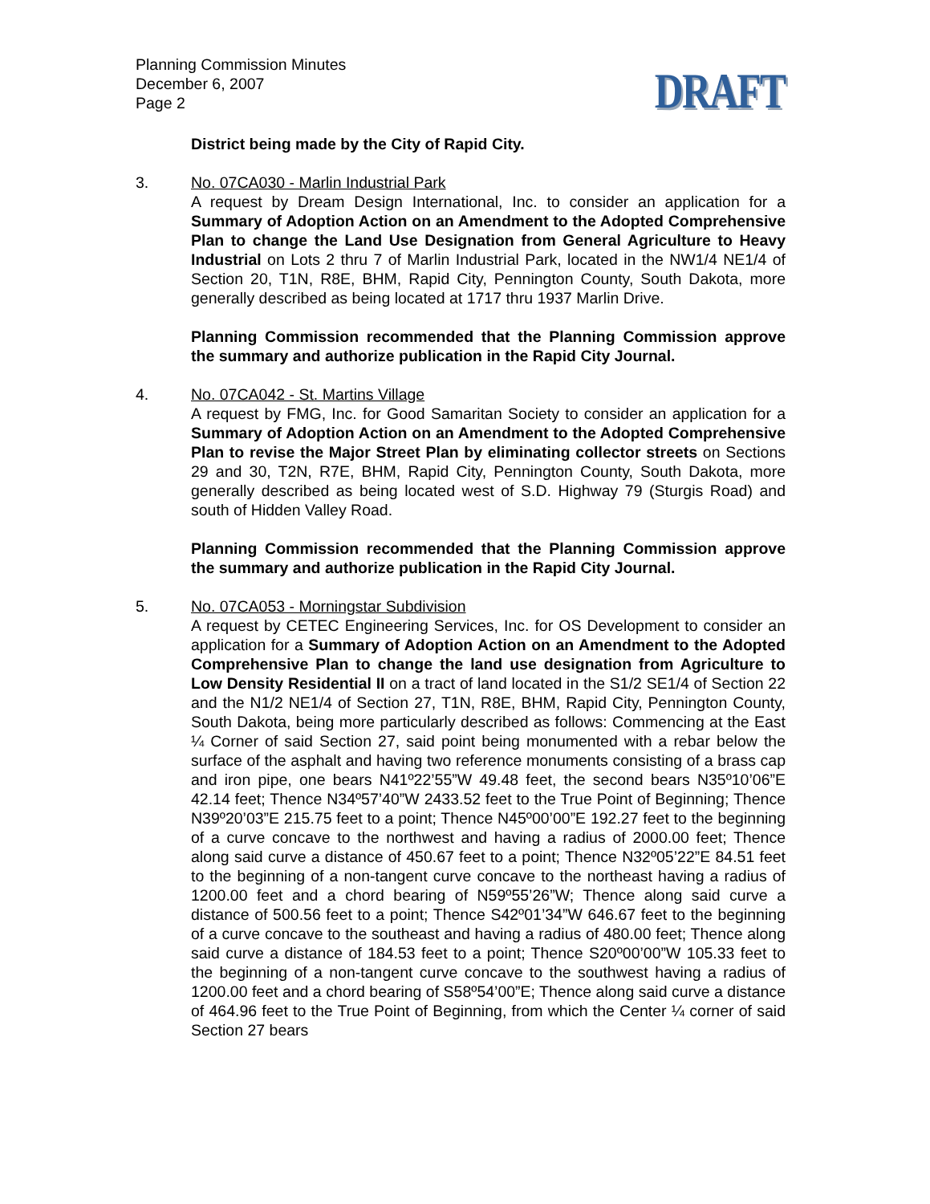Planning Commission Minutes
December 6, 2007
Page 2
DRAFT
District being made by the City of Rapid City.
3. No. 07CA030 - Marlin Industrial Park
A request by Dream Design International, Inc. to consider an application for a Summary of Adoption Action on an Amendment to the Adopted Comprehensive Plan to change the Land Use Designation from General Agriculture to Heavy Industrial on Lots 2 thru 7 of Marlin Industrial Park, located in the NW1/4 NE1/4 of Section 20, T1N, R8E, BHM, Rapid City, Pennington County, South Dakota, more generally described as being located at 1717 thru 1937 Marlin Drive.
Planning Commission recommended that the Planning Commission approve the summary and authorize publication in the Rapid City Journal.
4. No. 07CA042 - St. Martins Village
A request by FMG, Inc. for Good Samaritan Society to consider an application for a Summary of Adoption Action on an Amendment to the Adopted Comprehensive Plan to revise the Major Street Plan by eliminating collector streets on Sections 29 and 30, T2N, R7E, BHM, Rapid City, Pennington County, South Dakota, more generally described as being located west of S.D. Highway 79 (Sturgis Road) and south of Hidden Valley Road.
Planning Commission recommended that the Planning Commission approve the summary and authorize publication in the Rapid City Journal.
5. No. 07CA053 - Morningstar Subdivision
A request by CETEC Engineering Services, Inc. for OS Development to consider an application for a Summary of Adoption Action on an Amendment to the Adopted Comprehensive Plan to change the land use designation from Agriculture to Low Density Residential II on a tract of land located in the S1/2 SE1/4 of Section 22 and the N1/2 NE1/4 of Section 27, T1N, R8E, BHM, Rapid City, Pennington County, South Dakota, being more particularly described as follows: Commencing at the East ¼ Corner of said Section 27, said point being monumented with a rebar below the surface of the asphalt and having two reference monuments consisting of a brass cap and iron pipe, one bears N41º22’55”W 49.48 feet, the second bears N35º10’06”E 42.14 feet; Thence N34º57’40”W 2433.52 feet to the True Point of Beginning; Thence N39º20’03”E 215.75 feet to a point; Thence N45º00’00”E 192.27 feet to the beginning of a curve concave to the northwest and having a radius of 2000.00 feet; Thence along said curve a distance of 450.67 feet to a point; Thence N32º05’22”E 84.51 feet to the beginning of a non-tangent curve concave to the northeast having a radius of 1200.00 feet and a chord bearing of N59º55’26”W; Thence along said curve a distance of 500.56 feet to a point; Thence S42º01’34”W 646.67 feet to the beginning of a curve concave to the southeast and having a radius of 480.00 feet; Thence along said curve a distance of 184.53 feet to a point; Thence S20º00’00”W 105.33 feet to the beginning of a non-tangent curve concave to the southwest having a radius of 1200.00 feet and a chord bearing of S58º54’00”E; Thence along said curve a distance of 464.96 feet to the True Point of Beginning, from which the Center ¼ corner of said Section 27 bears